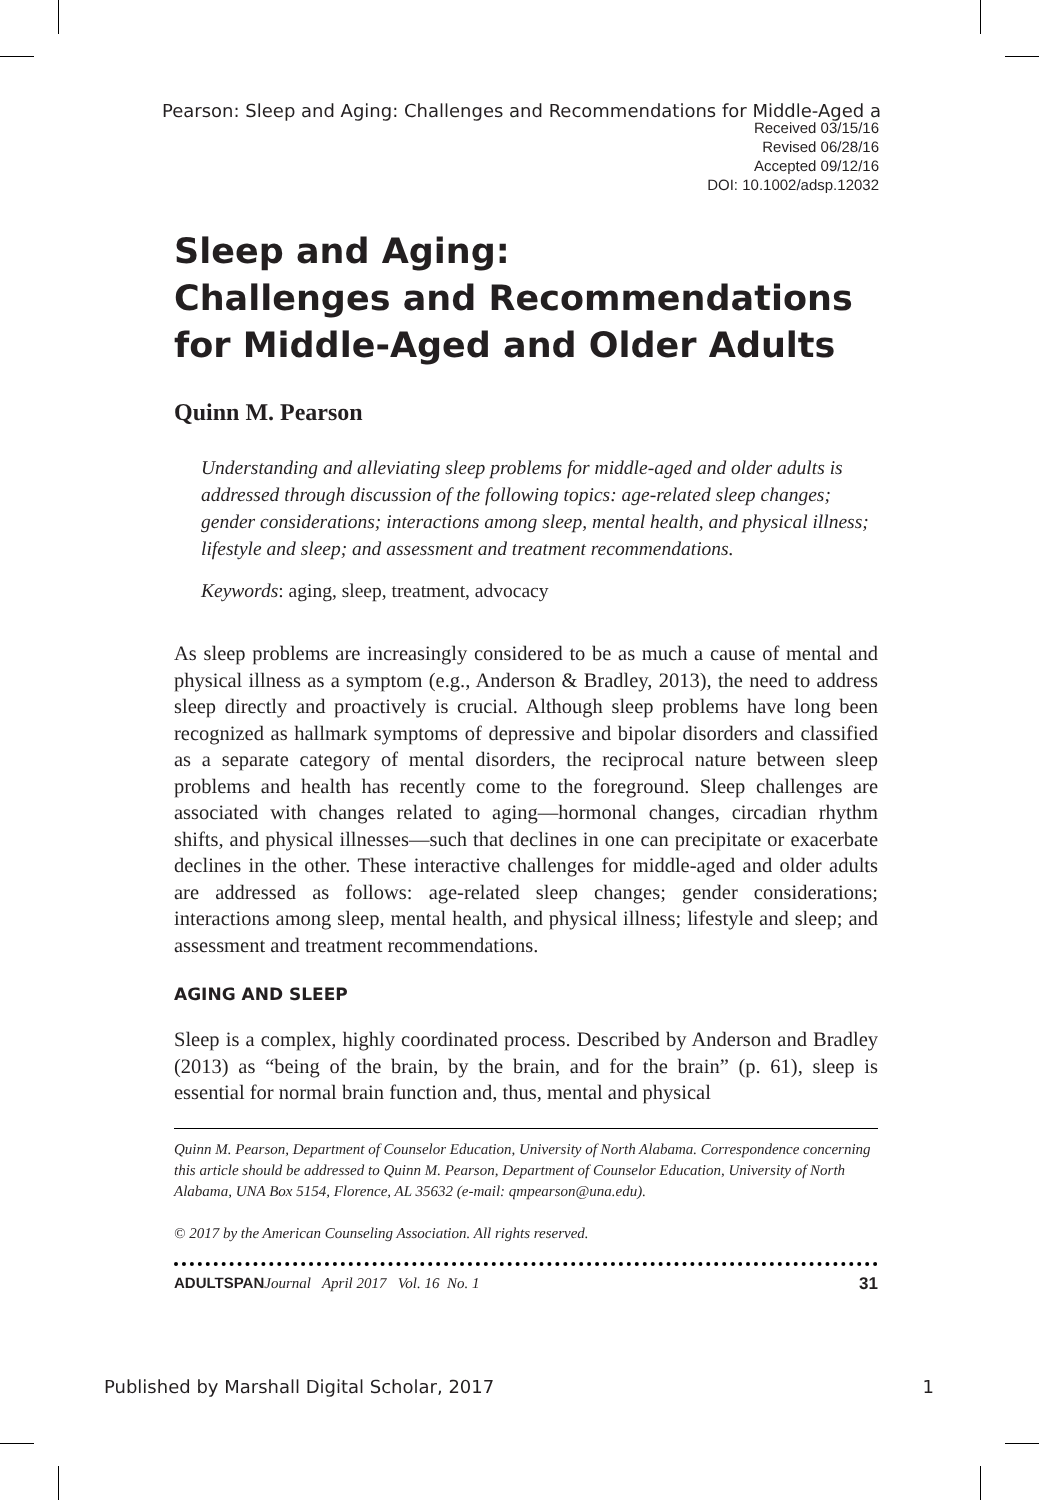Pearson: Sleep and Aging: Challenges and Recommendations for Middle-Aged a
Received 03/15/16
Revised 06/28/16
Accepted 09/12/16
DOI: 10.1002/adsp.12032
Sleep and Aging:
Challenges and Recommendations
for Middle-Aged and Older Adults
Quinn M. Pearson
Understanding and alleviating sleep problems for middle-aged and older adults is addressed through discussion of the following topics: age-related sleep changes; gender considerations; interactions among sleep, mental health, and physical illness; lifestyle and sleep; and assessment and treatment recommendations.
Keywords: aging, sleep, treatment, advocacy
As sleep problems are increasingly considered to be as much a cause of mental and physical illness as a symptom (e.g., Anderson & Bradley, 2013), the need to address sleep directly and proactively is crucial. Although sleep problems have long been recognized as hallmark symptoms of depressive and bipolar disorders and classified as a separate category of mental disorders, the reciprocal nature between sleep problems and health has recently come to the foreground. Sleep challenges are associated with changes related to aging—hormonal changes, circadian rhythm shifts, and physical illnesses—such that declines in one can precipitate or exacerbate declines in the other. These interactive challenges for middle-aged and older adults are addressed as follows: age-related sleep changes; gender considerations; interactions among sleep, mental health, and physical illness; lifestyle and sleep; and assessment and treatment recommendations.
AGING AND SLEEP
Sleep is a complex, highly coordinated process. Described by Anderson and Bradley (2013) as “being of the brain, by the brain, and for the brain” (p. 61), sleep is essential for normal brain function and, thus, mental and physical
Quinn M. Pearson, Department of Counselor Education, University of North Alabama. Correspondence concerning this article should be addressed to Quinn M. Pearson, Department of Counselor Education, University of North Alabama, UNA Box 5154, Florence, AL 35632 (e-mail: qmpearson@una.edu).
© 2017 by the American Counseling Association. All rights reserved.
ADULTSPAN Journal April 2017 Vol. 16 No. 1 31
Published by Marshall Digital Scholar, 2017 1